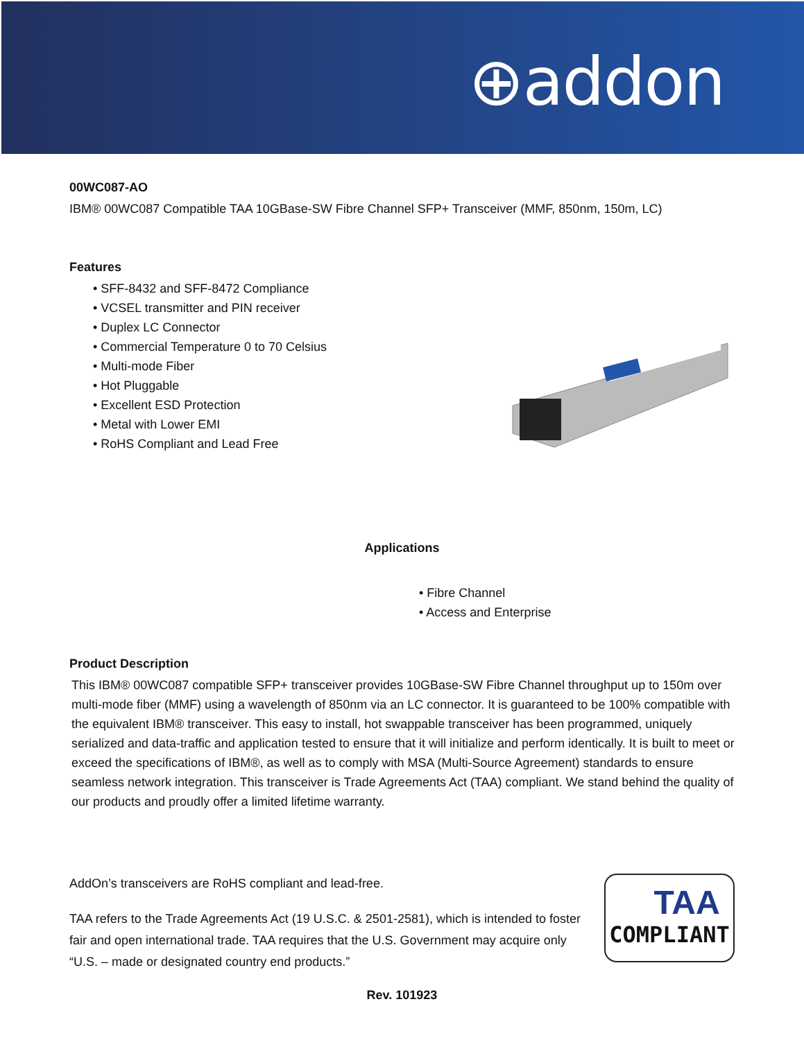⊕addon
00WC087-AO
IBM® 00WC087 Compatible TAA 10GBase-SW Fibre Channel SFP+ Transceiver (MMF, 850nm, 150m, LC)
Features
• SFF-8432 and SFF-8472 Compliance
• VCSEL transmitter and PIN receiver
• Duplex LC Connector
• Commercial Temperature 0 to 70 Celsius
• Multi-mode Fiber
• Hot Pluggable
• Excellent ESD Protection
• Metal with Lower EMI
• RoHS Compliant and Lead Free
Applications
• Fibre Channel
• Access and Enterprise
Product Description
This IBM® 00WC087 compatible SFP+ transceiver provides 10GBase-SW Fibre Channel throughput up to 150m over multi-mode fiber (MMF) using a wavelength of 850nm via an LC connector. It is guaranteed to be 100% compatible with the equivalent IBM® transceiver. This easy to install, hot swappable transceiver has been programmed, uniquely serialized and data-traffic and application tested to ensure that it will initialize and perform identically. It is built to meet or exceed the specifications of IBM®, as well as to comply with MSA (Multi-Source Agreement) standards to ensure seamless network integration. This transceiver is Trade Agreements Act (TAA) compliant. We stand behind the quality of our products and proudly offer a limited lifetime warranty.
AddOn’s transceivers are RoHS compliant and lead-free.
TAA refers to the Trade Agreements Act (19 U.S.C. & 2501-2581), which is intended to foster fair and open international trade. TAA requires that the U.S. Government may acquire only “U.S. – made or designated country end products.”
TAA
COMPLIANT
Rev. 101923